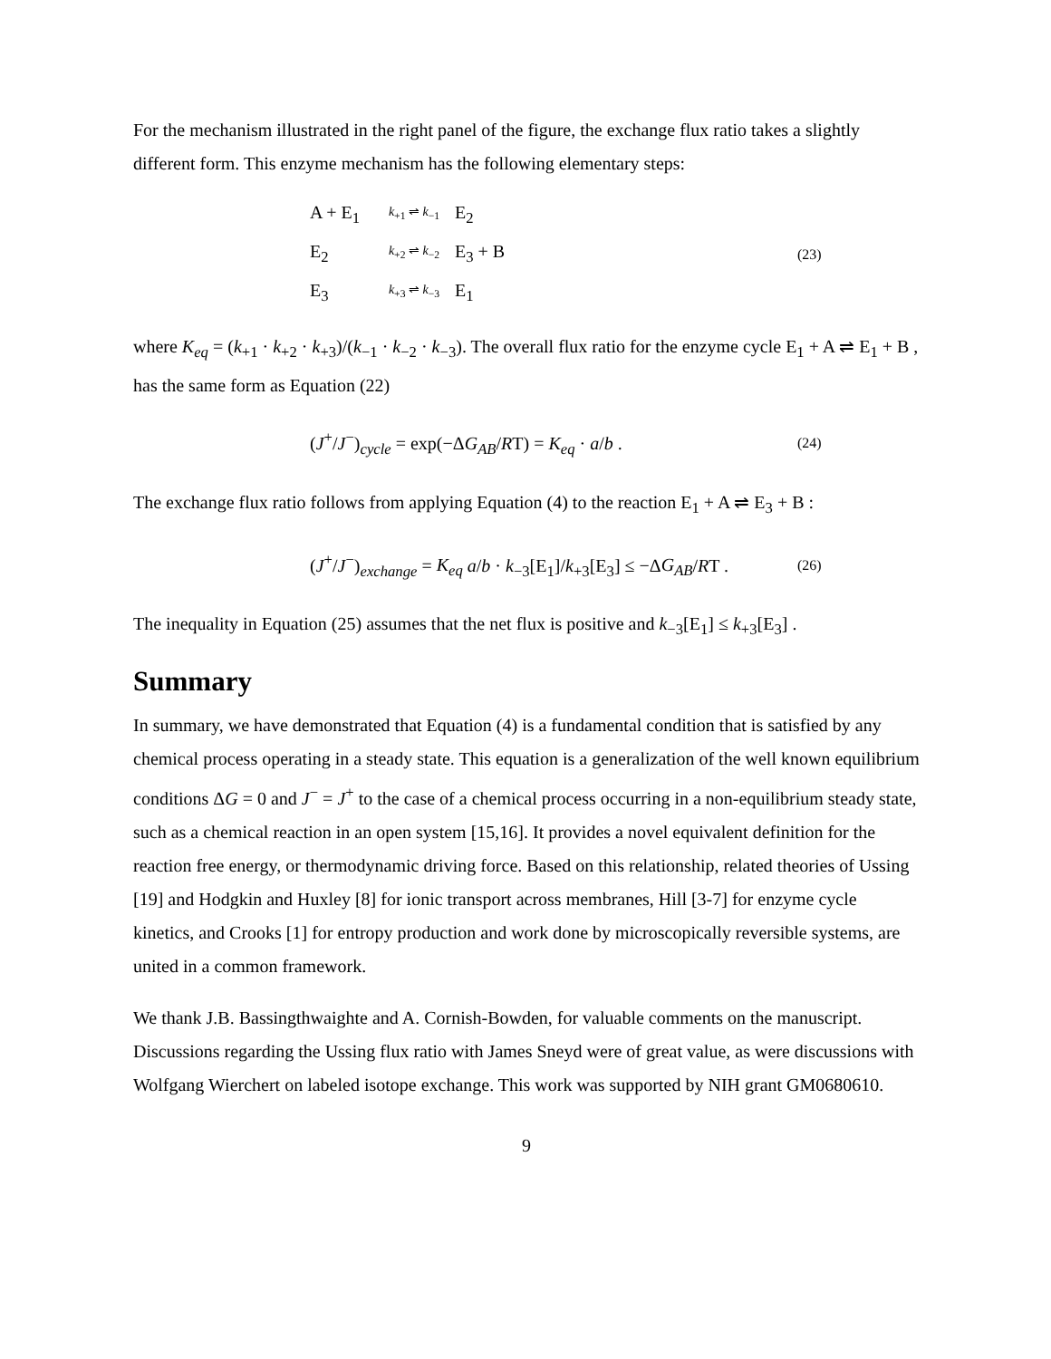For the mechanism illustrated in the right panel of the figure, the exchange flux ratio takes a slightly different form. This enzyme mechanism has the following elementary steps:
A + E<sub>1</sub> k<sub>+1</sub> ⇌ k<sub>−1</sub> E<sub>2</sub> E<sub>2</sub> k<sub>+2</sub> ⇌ k<sub>−2</sub> E<sub>3</sub> + B E<sub>3</sub> k<sub>+3</sub> ⇌ k<sub>−3</sub> E<sub>1</sub>
(23)
where K<sub>eq</sub> = (k<sub>+1</sub> · k<sub>+2</sub> · k<sub>+3</sub>)/(k<sub>−1</sub> · k<sub>−2</sub> · k<sub>−3</sub>). The overall flux ratio for the enzyme cycle E<sub>1</sub> + A ⇌ E<sub>1</sub> + B , has the same form as Equation (22)
(J<sup>+</sup>/J<sup>−</sup>)<sub>cycle</sub> = exp(−ΔG<sub>AB</sub>/RT) = K<sub>eq</sub> · a/b .
(24)
The exchange flux ratio follows from applying Equation (4) to the reaction E<sub>1</sub> + A ⇌ E<sub>3</sub> + B :
(J<sup>+</sup>/J<sup>−</sup>)<sub>exchange</sub> = K<sub>eq</sub> a/b · k<sub>−3</sub>[E<sub>1</sub>]/k<sub>+3</sub>[E<sub>3</sub>] ≤ −ΔG<sub>AB</sub>/RT .
(26)
The inequality in Equation (25) assumes that the net flux is positive and k<sub>−3</sub>[E<sub>1</sub>] ≤ k<sub>+3</sub>[E<sub>3</sub>] .
Summary
In summary, we have demonstrated that Equation (4) is a fundamental condition that is satisfied by any chemical process operating in a steady state. This equation is a generalization of the well known equilibrium conditions ΔG = 0 and J<sup>−</sup> = J<sup>+</sup> to the case of a chemical process occurring in a non-equilibrium steady state, such as a chemical reaction in an open system [15,16]. It provides a novel equivalent definition for the reaction free energy, or thermodynamic driving force. Based on this relationship, related theories of Ussing [19] and Hodgkin and Huxley [8] for ionic transport across membranes, Hill [3-7] for enzyme cycle kinetics, and Crooks [1] for entropy production and work done by microscopically reversible systems, are united in a common framework.
We thank J.B. Bassingthwaighte and A. Cornish-Bowden, for valuable comments on the manuscript. Discussions regarding the Ussing flux ratio with James Sneyd were of great value, as were discussions with Wolfgang Wierchert on labeled isotope exchange. This work was supported by NIH grant GM0680610.
9